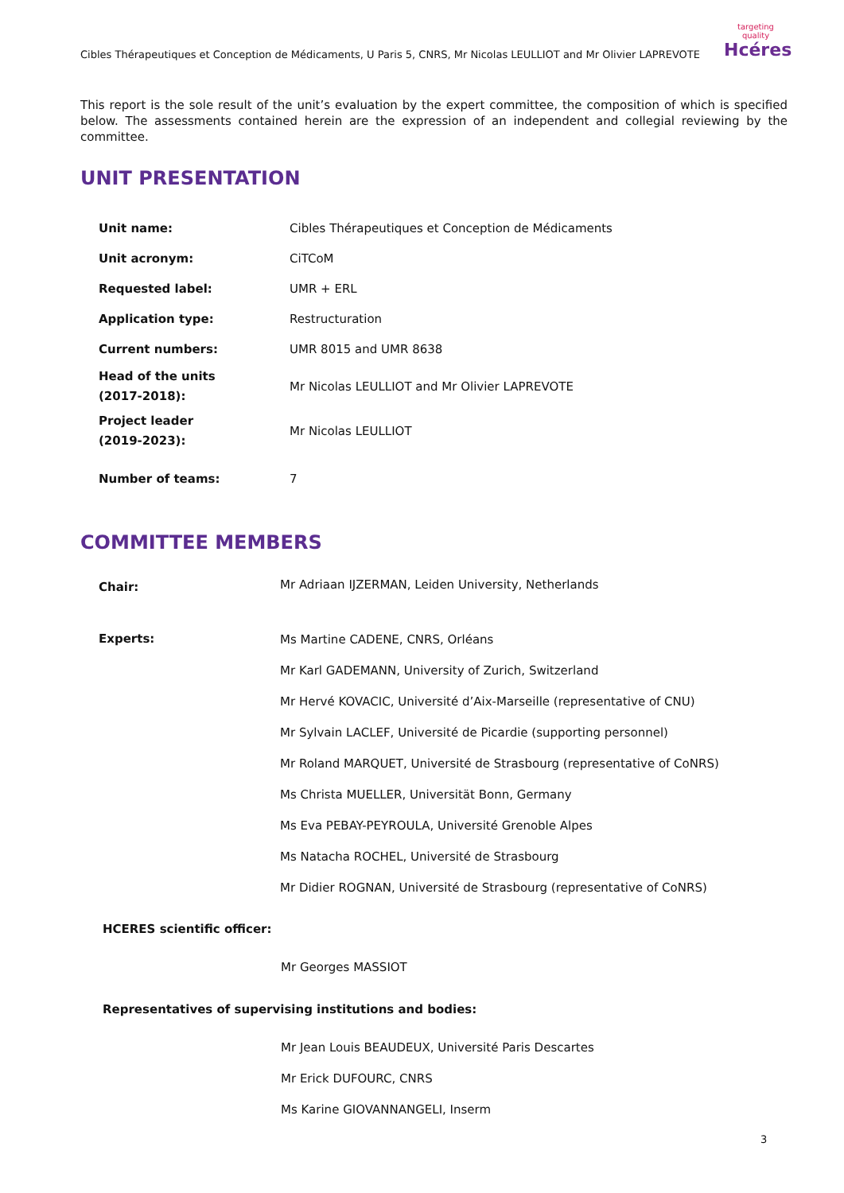Cibles Thérapeutiques et Conception de Médicaments, U Paris 5, CNRS, Mr Nicolas LEULLIOT and Mr Olivier LAPREVOTE
targeting quality
Hcéres
This report is the sole result of the unit’s evaluation by the expert committee, the composition of which is specified below. The assessments contained herein are the expression of an independent and collegial reviewing by the committee.
UNIT PRESENTATION
| Unit name: | Cibles Thérapeutiques et Conception de Médicaments |
| Unit acronym: | CiTCoM |
| Requested label: | UMR + ERL |
| Application type: | Restructuration |
| Current numbers: | UMR 8015 and UMR 8638 |
| Head of the units (2017-2018): | Mr Nicolas LEULLIOT and Mr Olivier LAPREVOTE |
| Project leader (2019-2023): | Mr Nicolas LEULLIOT |
| Number of teams: | 7 |
COMMITTEE MEMBERS
| Chair: | Mr Adriaan IJZERMAN, Leiden University, Netherlands |
| Experts: | Ms Martine CADENE, CNRS, Orléans |
| | Mr Karl GADEMANN, University of Zurich, Switzerland |
| | Mr Hervé KOVACIC, Université d’Aix-Marseille (representative of CNU) |
| | Mr Sylvain LACLEF, Université de Picardie (supporting personnel) |
| | Mr Roland MARQUET, Université de Strasbourg (representative of CoNRS) |
| | Ms Christa MUELLER, Universität Bonn, Germany |
| | Ms Eva PEBAY-PEYROULA, Université Grenoble Alpes |
| | Ms Natacha ROCHEL, Université de Strasbourg |
| | Mr Didier ROGNAN, Université de Strasbourg (representative of CoNRS) |
HCERES scientific officer:
Mr Georges MASSIOT
Representatives of supervising institutions and bodies:
Mr Jean Louis BEAUDEUX, Université Paris Descartes
Mr Erick DUFOURC, CNRS
Ms Karine GIOVANNANGELI, Inserm
3